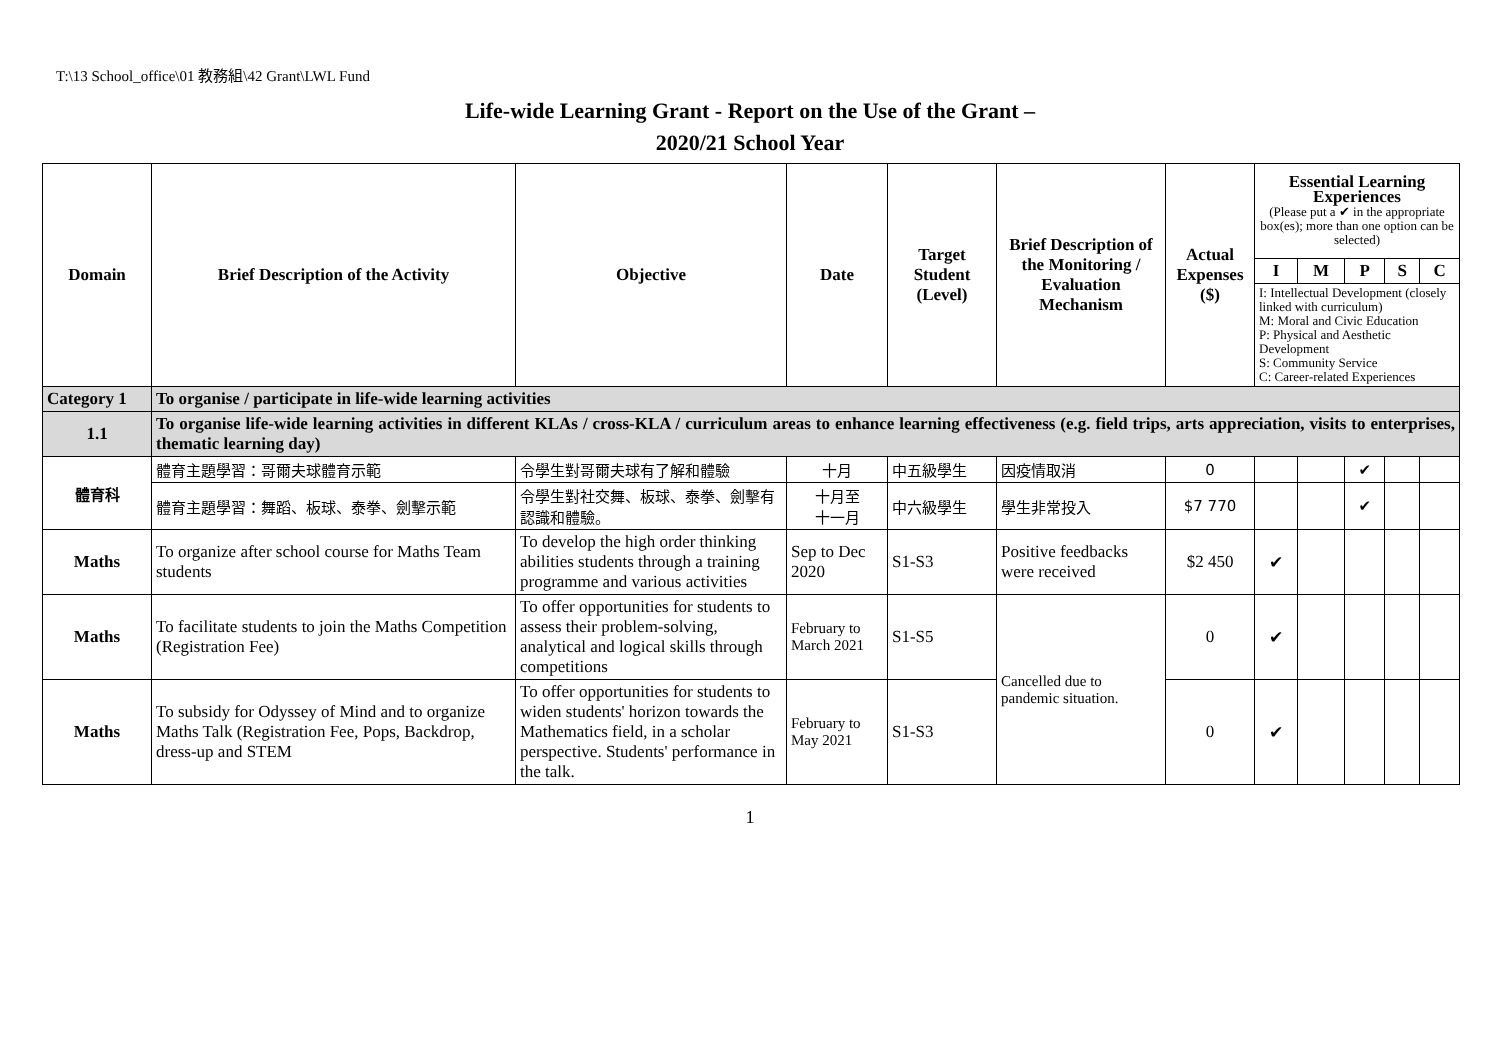T:\13 School_office\01 教務組\42 Grant\LWL Fund
Life-wide Learning Grant - Report on the Use of the Grant –
2020/21 School Year
| Domain | Brief Description of the Activity | Objective | Date | Target Student (Level) | Brief Description of the Monitoring / Evaluation Mechanism | Actual Expenses ($) | Essential Learning Experiences (Please put a ✔ in the appropriate box(es); more than one option can be selected) | | | | |
| --- | --- | --- | --- | --- | --- | --- | --- | --- | --- | --- | --- |
| | | | | | | | I | M | P | S | C |
| | | | | | | | I: Intellectual Development (closely linked with curriculum) M: Moral and Civic Education P: Physical and Aesthetic Development S: Community Service C: Career-related Experiences | | | | |
| Category 1 | To organise / participate in life-wide learning activities | | | | | | | | | | |
| 1.1 | To organise life-wide learning activities in different KLAs / cross-KLA / curriculum areas to enhance learning effectiveness (e.g. field trips, arts appreciation, visits to enterprises, thematic learning day) | | | | | | | | | | |
| 體育科 | 體育主題學習：哥爾夫球體育示範 | 令學生對哥爾夫球有了解和體驗 | 十月 | 中五級學生 | 因疫情取消 | 0 | | | ✔ | | |
| | 體育主題學習：舞蹈、板球、泰拳、劍擊示範 | 令學生對社交舞、板球、泰拳、劍擊有認識和體驗。 | 十月至 十一月 | 中六級學生 | 學生非常投入 | $7 770 | | | ✔ | | |
| Maths | To organize after school course for Maths Team students | To develop the high order thinking abilities students through a training programme and various activities | Sep to Dec 2020 | S1-S3 | Positive feedbacks were received | $2 450 | ✔ | | | | |
| Maths | To facilitate students to join the Maths Competition (Registration Fee) | To offer opportunities for students to assess their problem-solving, analytical and logical skills through competitions | February to March 2021 | S1-S5 | Cancelled due to pandemic situation. | 0 | ✔ | | | | |
| Maths | To subsidy for Odyssey of Mind and to organize Maths Talk (Registration Fee, Pops, Backdrop, dress-up and STEM | To offer opportunities for students to widen students' horizon towards the Mathematics field, in a scholar perspective. Students' performance in the talk. | February to May 2021 | S1-S3 | | 0 | ✔ | | | | |
1